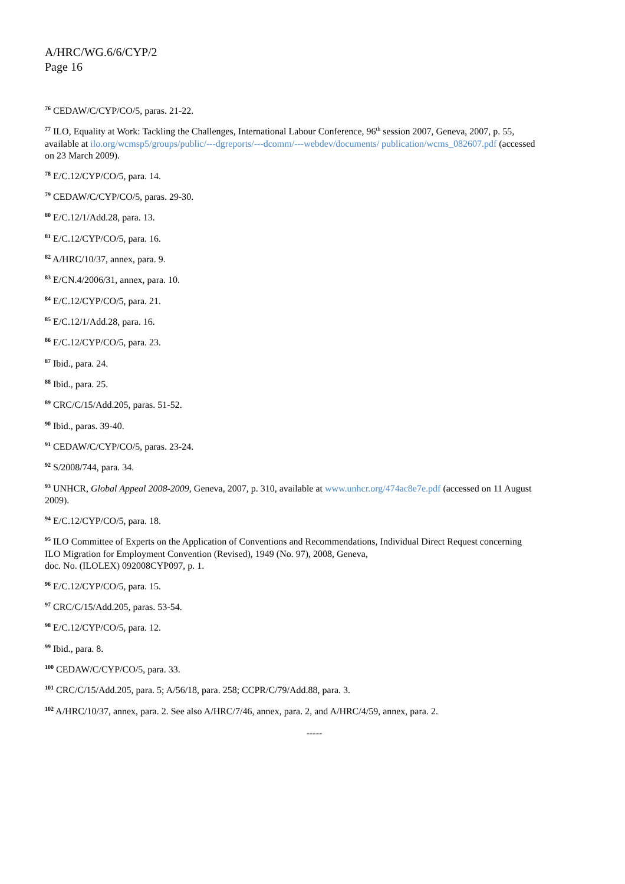A/HRC/WG.6/6/CYP/2
Page 16
<sup>76</sup> CEDAW/C/CYP/CO/5, paras. 21-22.
<sup>77</sup> ILO, Equality at Work: Tackling the Challenges, International Labour Conference, 96<sup>th</sup> session 2007, Geneva, 2007, p. 55, available at ilo.org/wcmsp5/groups/public/---dgreports/---dcomm/---webdev/documents/ publication/wcms_082607.pdf (accessed on 23 March 2009).
<sup>78</sup> E/C.12/CYP/CO/5, para. 14.
<sup>79</sup> CEDAW/C/CYP/CO/5, paras. 29-30.
<sup>80</sup> E/C.12/1/Add.28, para. 13.
<sup>81</sup> E/C.12/CYP/CO/5, para. 16.
<sup>82</sup> A/HRC/10/37, annex, para. 9.
<sup>83</sup> E/CN.4/2006/31, annex, para. 10.
<sup>84</sup> E/C.12/CYP/CO/5, para. 21.
<sup>85</sup> E/C.12/1/Add.28, para. 16.
<sup>86</sup> E/C.12/CYP/CO/5, para. 23.
<sup>87</sup> Ibid., para. 24.
<sup>88</sup> Ibid., para. 25.
<sup>89</sup> CRC/C/15/Add.205, paras. 51-52.
<sup>90</sup> Ibid., paras. 39-40.
<sup>91</sup> CEDAW/C/CYP/CO/5, paras. 23-24.
<sup>92</sup> S/2008/744, para. 34.
<sup>93</sup> UNHCR, Global Appeal 2008-2009, Geneva, 2007, p. 310, available at www.unhcr.org/474ac8e7e.pdf (accessed on 11 August 2009).
<sup>94</sup> E/C.12/CYP/CO/5, para. 18.
<sup>95</sup> ILO Committee of Experts on the Application of Conventions and Recommendations, Individual Direct Request concerning ILO Migration for Employment Convention (Revised), 1949 (No. 97), 2008, Geneva,
doc. No. (ILOLEX) 092008CYP097, p. 1.
<sup>96</sup> E/C.12/CYP/CO/5, para. 15.
<sup>97</sup> CRC/C/15/Add.205, paras. 53-54.
<sup>98</sup> E/C.12/CYP/CO/5, para. 12.
<sup>99</sup> Ibid., para. 8.
<sup>100</sup> CEDAW/C/CYP/CO/5, para. 33.
<sup>101</sup> CRC/C/15/Add.205, para. 5; A/56/18, para. 258; CCPR/C/79/Add.88, para. 3.
<sup>102</sup> A/HRC/10/37, annex, para. 2. See also A/HRC/7/46, annex, para. 2, and A/HRC/4/59, annex, para. 2.
-----